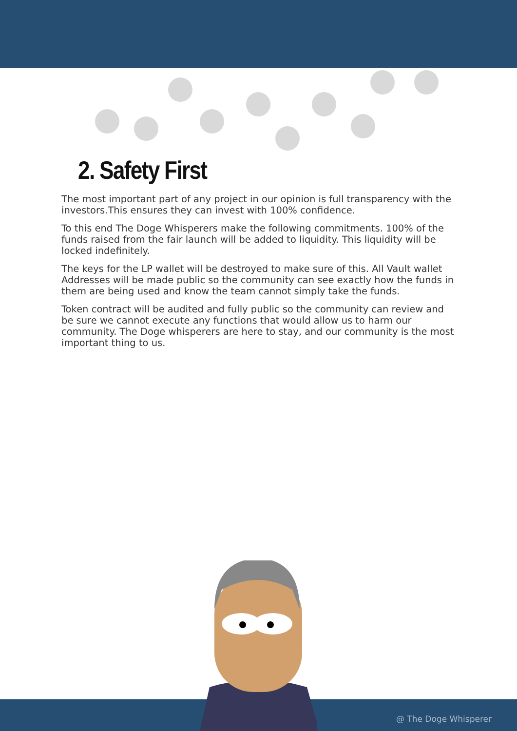2. Safety First
The most important part of any project in our opinion is full transparency with the investors.This ensures they can invest with 100% confidence.
To this end The Doge Whisperers make the following commitments. 100% of the funds raised from the fair launch will be added to liquidity. This liquidity will be locked indefinitely.
The keys for the LP wallet will be destroyed to make sure of this. All Vault wallet Addresses will be made public so the community can see exactly how the funds in them are being used and know the team cannot simply take the funds.
Token contract will be audited and fully public so the community can review and be sure we cannot execute any functions that would allow us to harm our community. The Doge whisperers are here to stay, and our community is the most important thing to us.
@ The Doge Whisperer